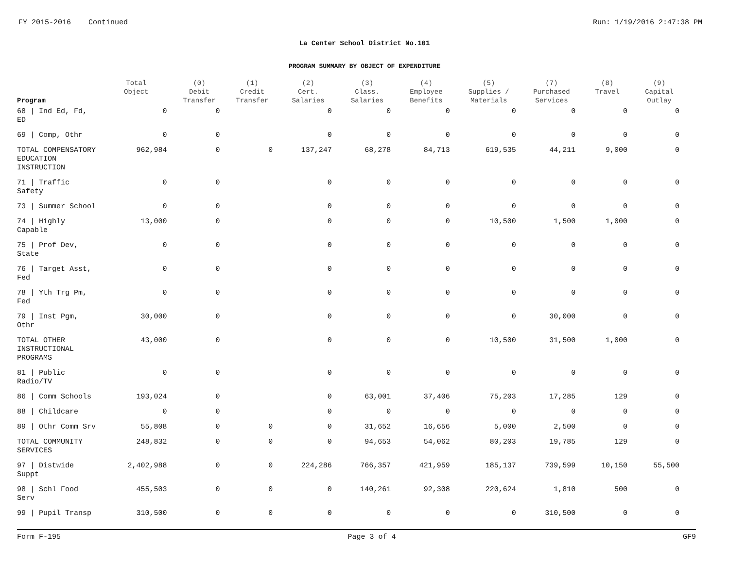FY 2015-2016 Continued Run: 1/19/2016 2:47:38 PM
La Center School District No.101
PROGRAM SUMMARY BY OBJECT OF EXPENDITURE
| Program | Total Object | (0) Debit Transfer | (1) Credit Transfer | (2) Cert. Salaries | (3) Class. Salaries | (4) Employee Benefits | (5) Supplies / Materials | (7) Purchased Services | (8) Travel | (9) Capital Outlay |
| --- | --- | --- | --- | --- | --- | --- | --- | --- | --- | --- |
| 68 / Ind Ed, Fd, ED | 0 | 0 | | 0 | 0 | 0 | 0 | 0 | 0 | 0 |
| 69 / Comp, Othr | 0 | 0 | | 0 | 0 | 0 | 0 | 0 | 0 | 0 |
| TOTAL COMPENSATORY EDUCATION INSTRUCTION | 962,984 | 0 | 0 | 137,247 | 68,278 | 84,713 | 619,535 | 44,211 | 9,000 | 0 |
| 71 / Traffic Safety | 0 | 0 | | 0 | 0 | 0 | 0 | 0 | 0 | 0 |
| 73 / Summer School | 0 | 0 | | 0 | 0 | 0 | 0 | 0 | 0 | 0 |
| 74 / Highly Capable | 13,000 | 0 | | 0 | 0 | 0 | 10,500 | 1,500 | 1,000 | 0 |
| 75 / Prof Dev, State | 0 | 0 | | 0 | 0 | 0 | 0 | 0 | 0 | 0 |
| 76 / Target Asst, Fed | 0 | 0 | | 0 | 0 | 0 | 0 | 0 | 0 | 0 |
| 78 / Yth Trg Pm, Fed | 0 | 0 | | 0 | 0 | 0 | 0 | 0 | 0 | 0 |
| 79 / Inst Pgm, Othr | 30,000 | 0 | | 0 | 0 | 0 | 0 | 30,000 | 0 | 0 |
| TOTAL OTHER INSTRUCTIONAL PROGRAMS | 43,000 | 0 | | 0 | 0 | 0 | 10,500 | 31,500 | 1,000 | 0 |
| 81 / Public Radio/TV | 0 | 0 | | 0 | 0 | 0 | 0 | 0 | 0 | 0 |
| 86 / Comm Schools | 193,024 | 0 | | 0 | 63,001 | 37,406 | 75,203 | 17,285 | 129 | 0 |
| 88 / Childcare | 0 | 0 | | 0 | 0 | 0 | 0 | 0 | 0 | 0 |
| 89 / Othr Comm Srv | 55,808 | 0 | 0 | 0 | 31,652 | 16,656 | 5,000 | 2,500 | 0 | 0 |
| TOTAL COMMUNITY SERVICES | 248,832 | 0 | 0 | 0 | 94,653 | 54,062 | 80,203 | 19,785 | 129 | 0 |
| 97 / Distwide Suppt | 2,402,988 | 0 | 0 | 224,286 | 766,357 | 421,959 | 185,137 | 739,599 | 10,150 | 55,500 |
| 98 / Schl Food Serv | 455,503 | 0 | 0 | 0 | 140,261 | 92,308 | 220,624 | 1,810 | 500 | 0 |
| 99 / Pupil Transp | 310,500 | 0 | 0 | 0 | 0 | 0 | 0 | 310,500 | 0 | 0 |
Form F-195 Page 3 of 4 GF9